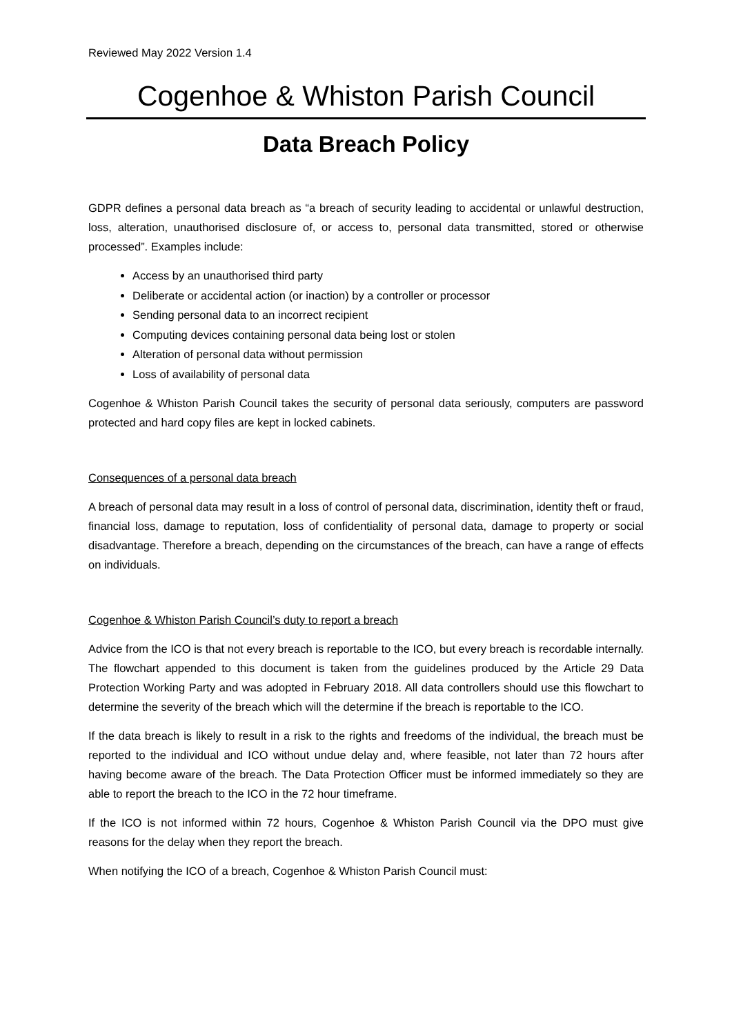Reviewed May 2022 Version 1.4
Cogenhoe & Whiston Parish Council
Data Breach Policy
GDPR defines a personal data breach as “a breach of security leading to accidental or unlawful destruction, loss, alteration, unauthorised disclosure of, or access to, personal data transmitted, stored or otherwise processed”. Examples include:
Access by an unauthorised third party
Deliberate or accidental action (or inaction) by a controller or processor
Sending personal data to an incorrect recipient
Computing devices containing personal data being lost or stolen
Alteration of personal data without permission
Loss of availability of personal data
Cogenhoe & Whiston Parish Council takes the security of personal data seriously, computers are password protected and hard copy files are kept in locked cabinets.
Consequences of a personal data breach
A breach of personal data may result in a loss of control of personal data, discrimination, identity theft or fraud, financial loss, damage to reputation, loss of confidentiality of personal data, damage to property or social disadvantage. Therefore a breach, depending on the circumstances of the breach, can have a range of effects on individuals.
Cogenhoe & Whiston Parish Council’s duty to report a breach
Advice from the ICO is that not every breach is reportable to the ICO, but every breach is recordable internally. The flowchart appended to this document is taken from the guidelines produced by the Article 29 Data Protection Working Party and was adopted in February 2018. All data controllers should use this flowchart to determine the severity of the breach which will the determine if the breach is reportable to the ICO.
If the data breach is likely to result in a risk to the rights and freedoms of the individual, the breach must be reported to the individual and ICO without undue delay and, where feasible, not later than 72 hours after having become aware of the breach. The Data Protection Officer must be informed immediately so they are able to report the breach to the ICO in the 72 hour timeframe.
If the ICO is not informed within 72 hours, Cogenhoe & Whiston Parish Council via the DPO must give reasons for the delay when they report the breach.
When notifying the ICO of a breach, Cogenhoe & Whiston Parish Council must: